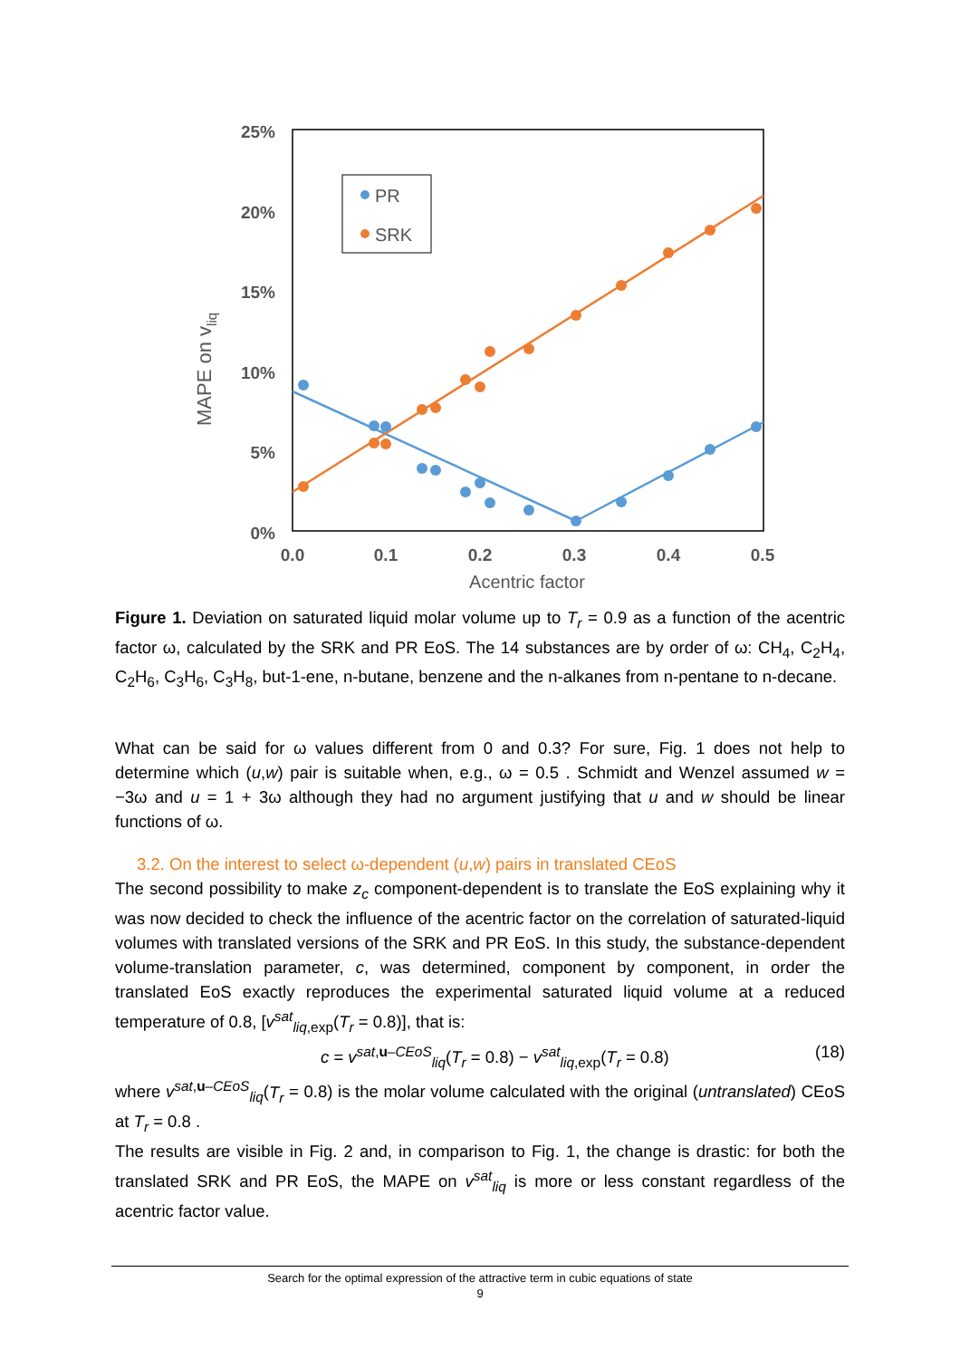25%
20%
15%
10%
5%
0%
0.0
0.1
0.2
0.3
0.4
0.5
Acentric factor
MAPE on vliq
PR
SRK
Figure 1. Deviation on saturated liquid molar volume up to T<sub>r</sub> = 0.9 as a function of the acentric factor ω, calculated by the SRK and PR EoS. The 14 substances are by order of ω: CH<sub>4</sub>, C<sub>2</sub>H<sub>4</sub>, C<sub>2</sub>H<sub>6</sub>, C<sub>3</sub>H<sub>6</sub>, C<sub>3</sub>H<sub>8</sub>, but-1-ene, n-butane, benzene and the n-alkanes from n-pentane to n-decane.
What can be said for ω values different from 0 and 0.3? For sure, Fig. 1 does not help to determine which (u,w) pair is suitable when, e.g., ω = 0.5 . Schmidt and Wenzel assumed w = −3ω and u = 1 + 3ω although they had no argument justifying that u and w should be linear functions of ω.
3.2. On the interest to select ω-dependent (u,w) pairs in translated CEoS
The second possibility to make z<sub>c</sub> component-dependent is to translate the EoS explaining why it was now decided to check the influence of the acentric factor on the correlation of saturated-liquid volumes with translated versions of the SRK and PR EoS. In this study, the substance-dependent volume-translation parameter, c, was determined, component by component, in order the translated EoS exactly reproduces the experimental saturated liquid volume at a reduced temperature of 0.8, [v<sup>sat</sup><sub>liq,exp</sub>(T<sub>r</sub> = 0.8)], that is:
c = v<sup>sat,u–CEoS</sup><sub>liq</sub>(T<sub>r</sub> = 0.8) − v<sup>sat</sup><sub>liq,exp</sub>(T<sub>r</sub> = 0.8) (18)
where v<sup>sat,u–CEoS</sup><sub>liq</sub>(T<sub>r</sub> = 0.8) is the molar volume calculated with the original (untranslated) CEoS at T<sub>r</sub> = 0.8 .
The results are visible in Fig. 2 and, in comparison to Fig. 1, the change is drastic: for both the translated SRK and PR EoS, the MAPE on v<sup>sat</sup><sub>liq</sub> is more or less constant regardless of the acentric factor value.
Search for the optimal expression of the attractive term in cubic equations of state
9